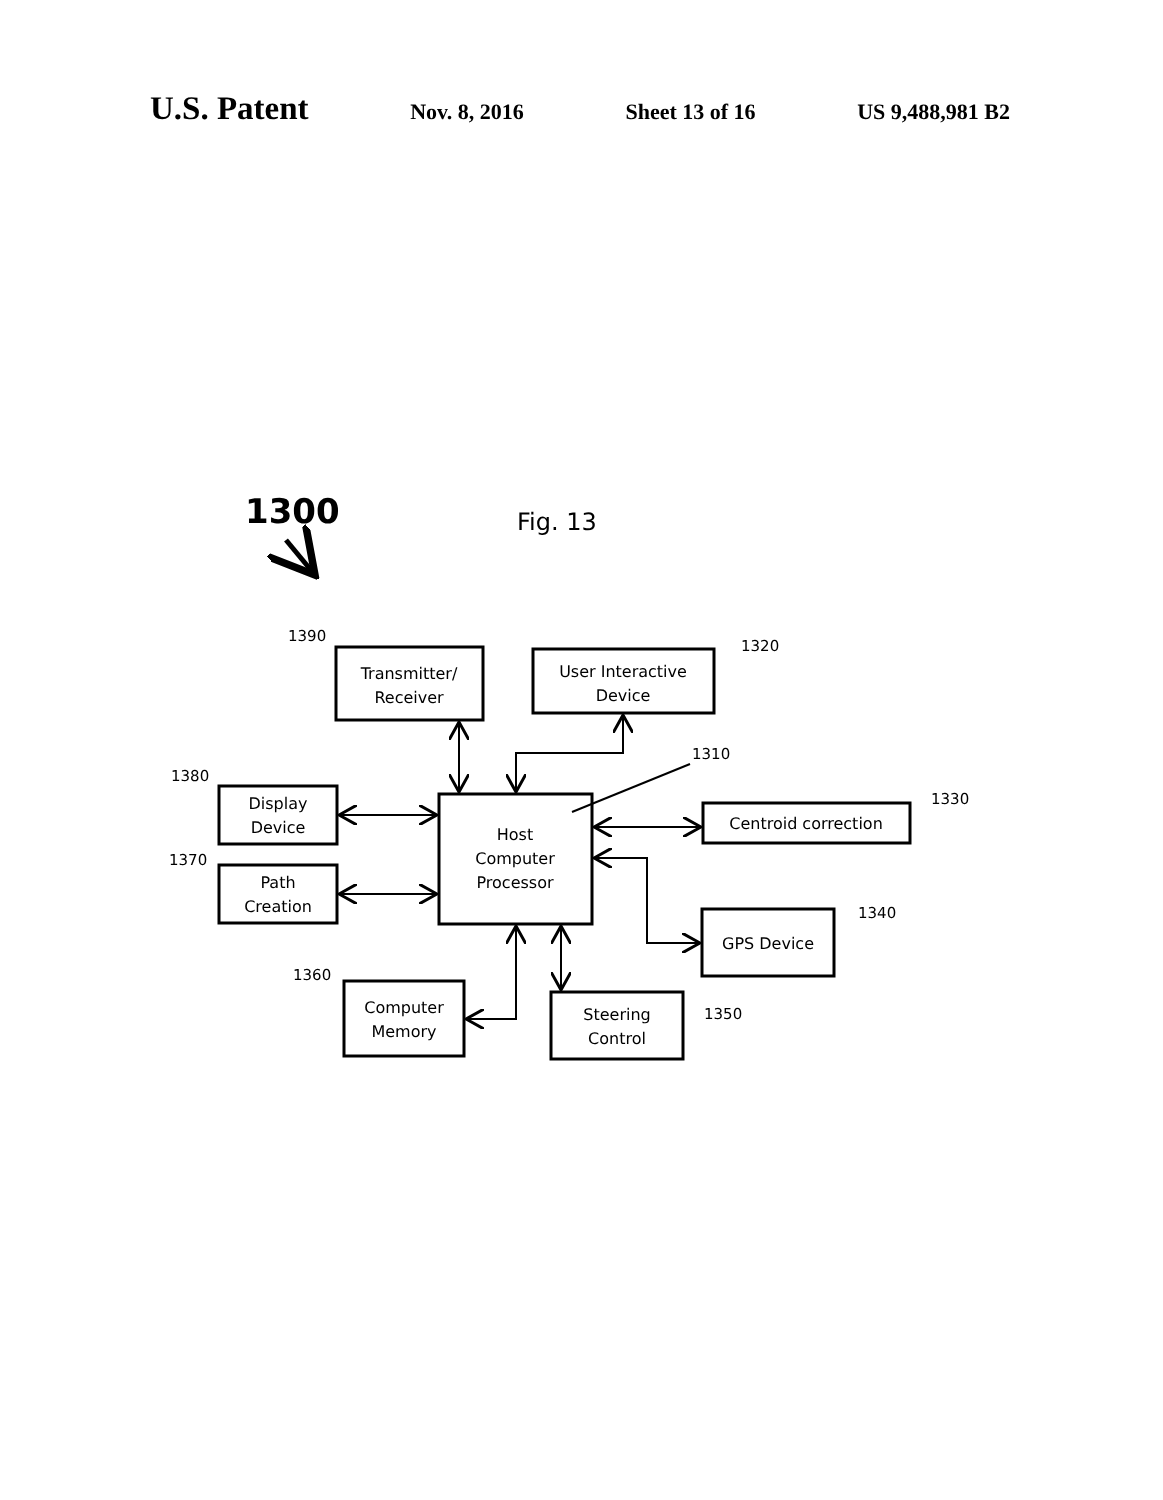U.S. Patent Nov. 8, 2016 Sheet 13 of 16 US 9,488,981 B2
1300
Fig. 13
Transmitter/
Receiver
User Interactive
Device
Display
Device
Path
Creation
Host
Computer
Processor
Centroid correction
GPS Device
Computer
Memory
Steering
Control
1390
1320
1310
1380
1330
1370
1340
1360
1350